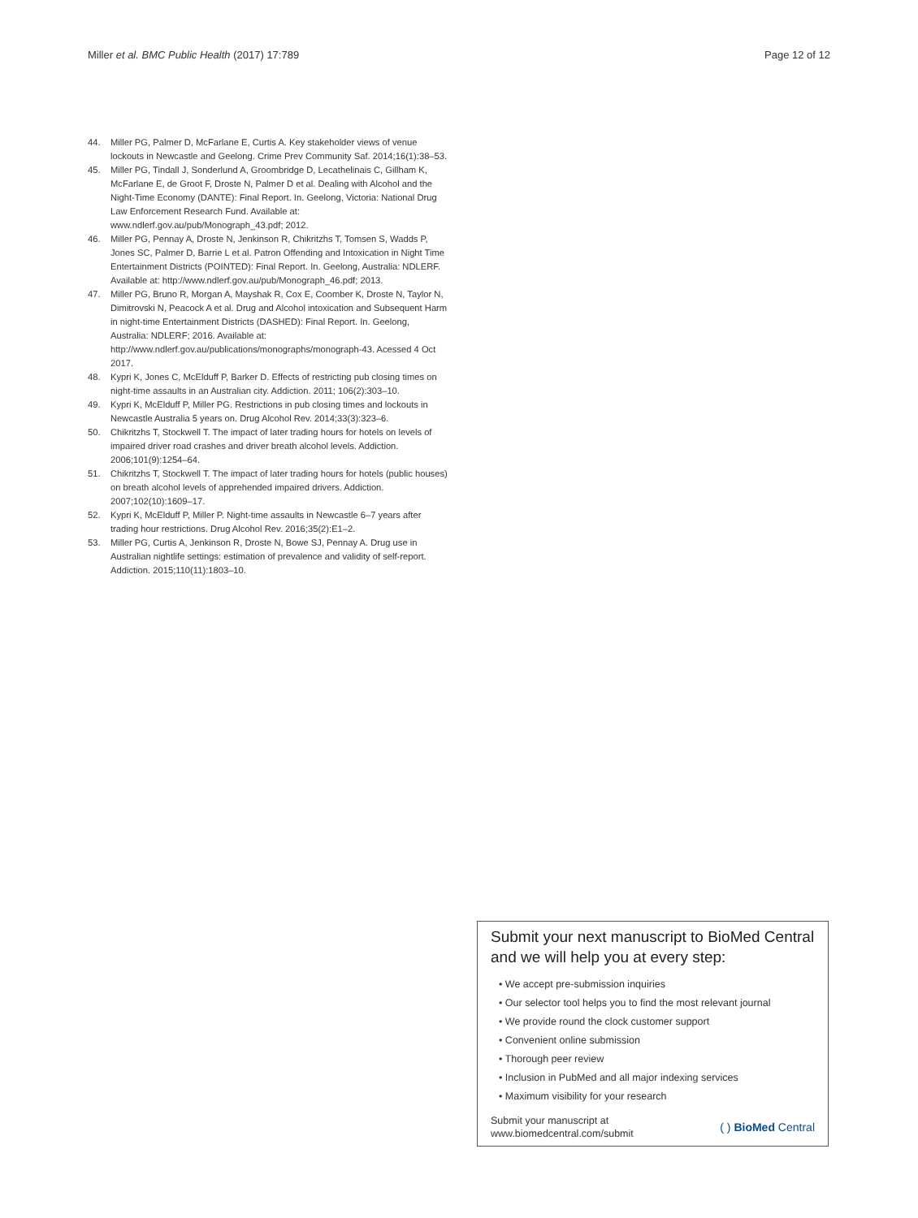Miller et al. BMC Public Health (2017) 17:789 Page 12 of 12
44. Miller PG, Palmer D, McFarlane E, Curtis A. Key stakeholder views of venue lockouts in Newcastle and Geelong. Crime Prev Community Saf. 2014;16(1):38–53.
45. Miller PG, Tindall J, Sonderlund A, Groombridge D, Lecathelinais C, Gillham K, McFarlane E, de Groot F, Droste N, Palmer D et al. Dealing with Alcohol and the Night-Time Economy (DANTE): Final Report. In. Geelong, Victoria: National Drug Law Enforcement Research Fund. Available at: www.ndlerf.gov.au/pub/Monograph_43.pdf; 2012.
46. Miller PG, Pennay A, Droste N, Jenkinson R, Chikritzhs T, Tomsen S, Wadds P, Jones SC, Palmer D, Barrie L et al. Patron Offending and Intoxication in Night Time Entertainment Districts (POINTED): Final Report. In. Geelong, Australia: NDLERF. Available at: http://www.ndlerf.gov.au/pub/Monograph_46.pdf; 2013.
47. Miller PG, Bruno R, Morgan A, Mayshak R, Cox E, Coomber K, Droste N, Taylor N, Dimitrovski N, Peacock A et al. Drug and Alcohol intoxication and Subsequent Harm in night-time Entertainment Districts (DASHED): Final Report. In. Geelong, Australia: NDLERF; 2016. Available at: http://www.ndlerf.gov.au/publications/monographs/monograph-43. Acessed 4 Oct 2017.
48. Kypri K, Jones C, McElduff P, Barker D. Effects of restricting pub closing times on night-time assaults in an Australian city. Addiction. 2011; 106(2):303–10.
49. Kypri K, McElduff P, Miller PG. Restrictions in pub closing times and lockouts in Newcastle Australia 5 years on. Drug Alcohol Rev. 2014;33(3):323–6.
50. Chikritzhs T, Stockwell T. The impact of later trading hours for hotels on levels of impaired driver road crashes and driver breath alcohol levels. Addiction. 2006;101(9):1254–64.
51. Chikritzhs T, Stockwell T. The impact of later trading hours for hotels (public houses) on breath alcohol levels of apprehended impaired drivers. Addiction. 2007;102(10):1609–17.
52. Kypri K, McElduff P, Miller P. Night-time assaults in Newcastle 6–7 years after trading hour restrictions. Drug Alcohol Rev. 2016;35(2):E1–2.
53. Miller PG, Curtis A, Jenkinson R, Droste N, Bowe SJ, Pennay A. Drug use in Australian nightlife settings: estimation of prevalence and validity of self-report. Addiction. 2015;110(11):1803–10.
Submit your next manuscript to BioMed Central and we will help you at every step:
• We accept pre-submission inquiries
• Our selector tool helps you to find the most relevant journal
• We provide round the clock customer support
• Convenient online submission
• Thorough peer review
• Inclusion in PubMed and all major indexing services
• Maximum visibility for your research
Submit your manuscript at
www.biomedcentral.com/submit ( ) BioMed Central